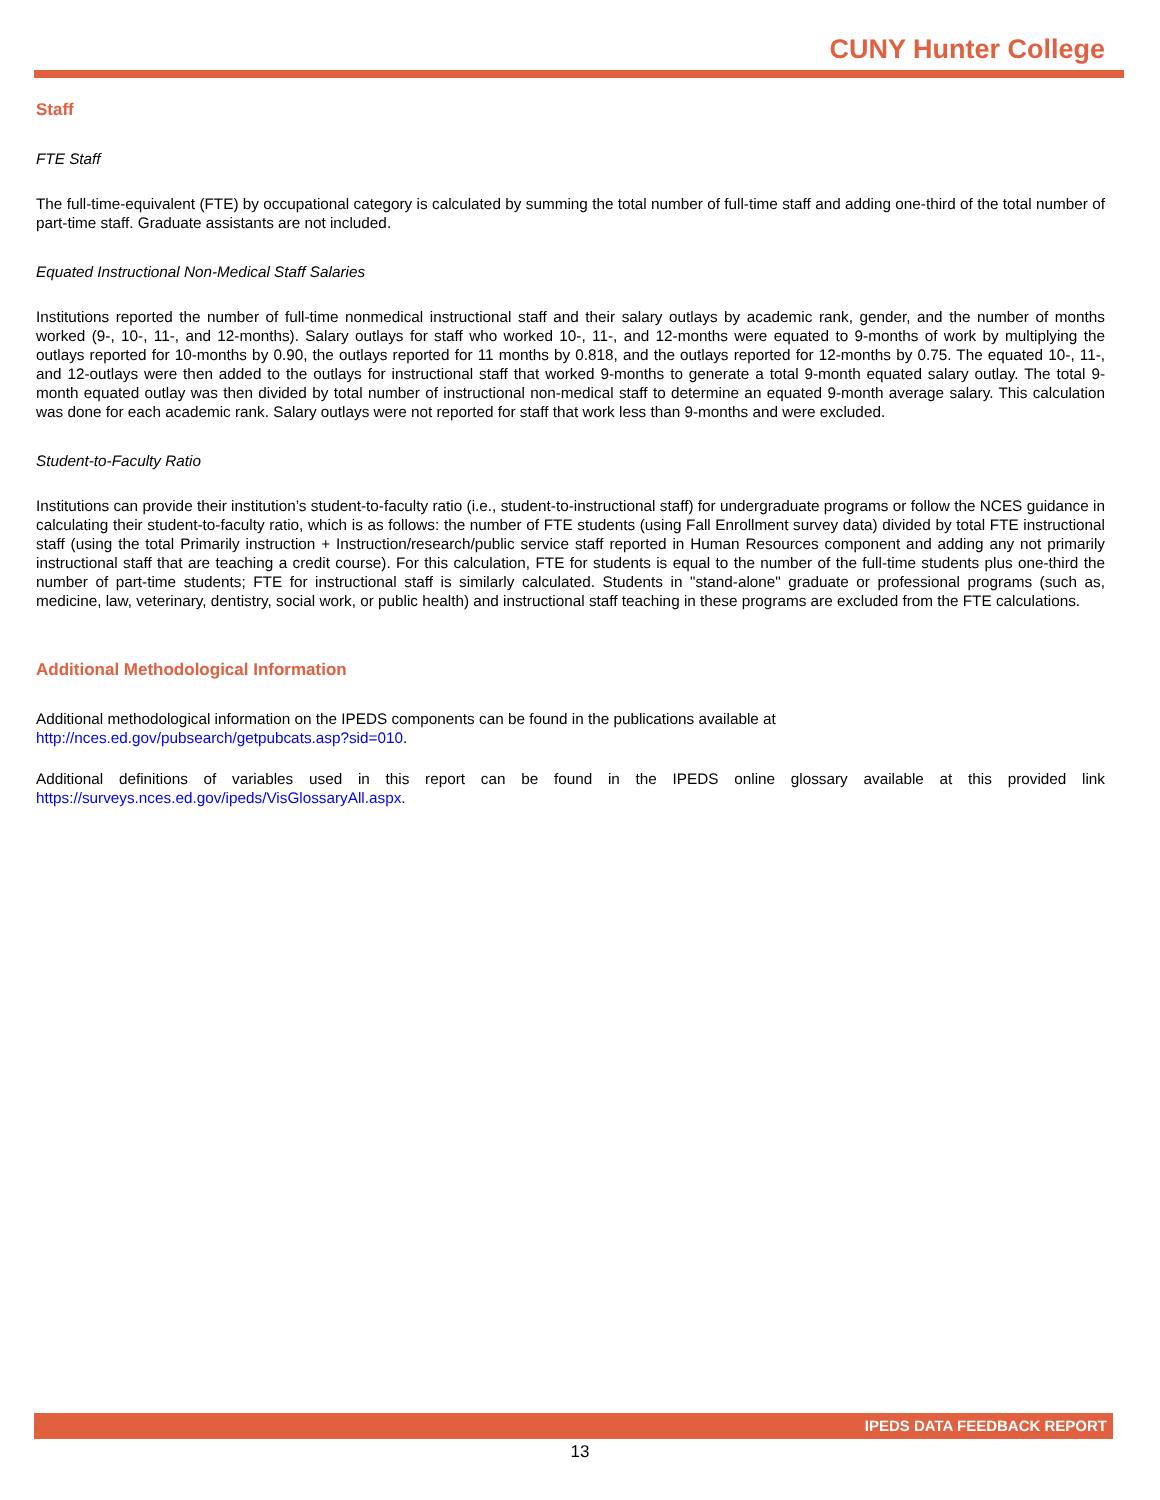CUNY Hunter College
Staff
FTE Staff
The full-time-equivalent (FTE) by occupational category is calculated by summing the total number of full-time staff and adding one-third of the total number of part-time staff. Graduate assistants are not included.
Equated Instructional Non-Medical Staff Salaries
Institutions reported the number of full-time nonmedical instructional staff and their salary outlays by academic rank, gender, and the number of months worked (9-, 10-, 11-, and 12-months). Salary outlays for staff who worked 10-, 11-, and 12-months were equated to 9-months of work by multiplying the outlays reported for 10-months by 0.90, the outlays reported for 11 months by 0.818, and the outlays reported for 12-months by 0.75. The equated 10-, 11-, and 12-outlays were then added to the outlays for instructional staff that worked 9-months to generate a total 9-month equated salary outlay. The total 9-month equated outlay was then divided by total number of instructional non-medical staff to determine an equated 9-month average salary. This calculation was done for each academic rank. Salary outlays were not reported for staff that work less than 9-months and were excluded.
Student-to-Faculty Ratio
Institutions can provide their institution’s student-to-faculty ratio (i.e., student-to-instructional staff) for undergraduate programs or follow the NCES guidance in calculating their student-to-faculty ratio, which is as follows: the number of FTE students (using Fall Enrollment survey data) divided by total FTE instructional staff (using the total Primarily instruction + Instruction/research/public service staff reported in Human Resources component and adding any not primarily instructional staff that are teaching a credit course). For this calculation, FTE for students is equal to the number of the full-time students plus one-third the number of part-time students; FTE for instructional staff is similarly calculated. Students in "stand-alone" graduate or professional programs (such as, medicine, law, veterinary, dentistry, social work, or public health) and instructional staff teaching in these programs are excluded from the FTE calculations.
Additional Methodological Information
Additional methodological information on the IPEDS components can be found in the publications available at
http://nces.ed.gov/pubsearch/getpubcats.asp?sid=010.
Additional definitions of variables used in this report can be found in the IPEDS online glossary available at this provided link https://surveys.nces.ed.gov/ipeds/VisGlossaryAll.aspx.
IPEDS DATA FEEDBACK REPORT
13